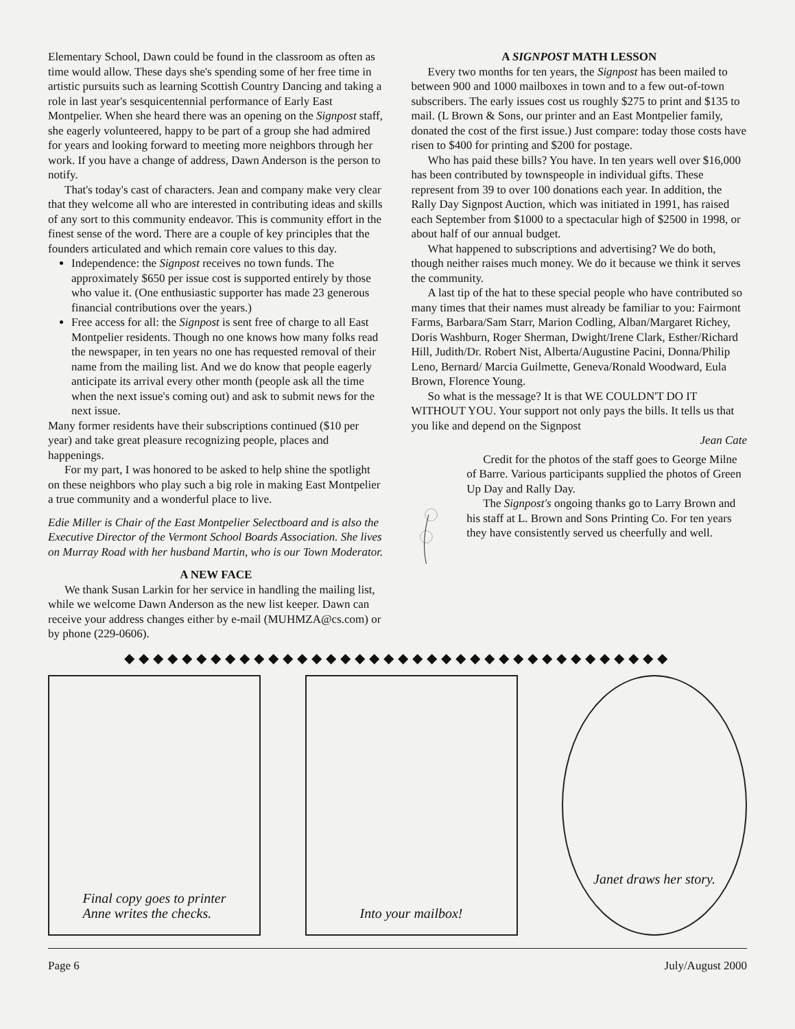Elementary School, Dawn could be found in the classroom as often as time would allow. These days she's spending some of her free time in artistic pursuits such as learning Scottish Country Dancing and taking a role in last year's sesquicentennial performance of Early East Montpelier. When she heard there was an opening on the Signpost staff, she eagerly volunteered, happy to be part of a group she had admired for years and looking forward to meeting more neighbors through her work. If you have a change of address, Dawn Anderson is the person to notify.
That's today's cast of characters. Jean and company make very clear that they welcome all who are interested in contributing ideas and skills of any sort to this community endeavor. This is community effort in the finest sense of the word. There are a couple of key principles that the founders articulated and which remain core values to this day.
Independence: the Signpost receives no town funds. The approximately $650 per issue cost is supported entirely by those who value it. (One enthusiastic supporter has made 23 generous financial contributions over the years.)
Free access for all: the Signpost is sent free of charge to all East Montpelier residents. Though no one knows how many folks read the newspaper, in ten years no one has requested removal of their name from the mailing list. And we do know that people eagerly anticipate its arrival every other month (people ask all the time when the next issue's coming out) and ask to submit news for the next issue.
Many former residents have their subscriptions continued ($10 per year) and take great pleasure recognizing people, places and happenings.
For my part, I was honored to be asked to help shine the spotlight on these neighbors who play such a big role in making East Montpelier a true community and a wonderful place to live.
Edie Miller is Chair of the East Montpelier Selectboard and is also the Executive Director of the Vermont School Boards Association. She lives on Murray Road with her husband Martin, who is our Town Moderator.
A NEW FACE
We thank Susan Larkin for her service in handling the mailing list, while we welcome Dawn Anderson as the new list keeper. Dawn can receive your address changes either by e-mail (MUHMZA@cs.com) or by phone (229-0606).
A SIGNPOST MATH LESSON
Every two months for ten years, the Signpost has been mailed to between 900 and 1000 mailboxes in town and to a few out-of-town subscribers. The early issues cost us roughly $275 to print and $135 to mail. (L Brown & Sons, our printer and an East Montpelier family, donated the cost of the first issue.) Just compare: today those costs have risen to $400 for printing and $200 for postage.
Who has paid these bills? You have. In ten years well over $16,000 has been contributed by townspeople in individual gifts. These represent from 39 to over 100 donations each year. In addition, the Rally Day Signpost Auction, which was initiated in 1991, has raised each September from $1000 to a spectacular high of $2500 in 1998, or about half of our annual budget.
What happened to subscriptions and advertising? We do both, though neither raises much money. We do it because we think it serves the community.
A last tip of the hat to these special people who have contributed so many times that their names must already be familiar to you: Fairmont Farms, Barbara/Sam Starr, Marion Codling, Alban/Margaret Richey, Doris Washburn, Roger Sherman, Dwight/Irene Clark, Esther/Richard Hill, Judith/Dr. Robert Nist, Alberta/Augustine Pacini, Donna/Philip Leno, Bernard/ Marcia Guilmette, Geneva/Ronald Woodward, Eula Brown, Florence Young.
So what is the message? It is that WE COULDN'T DO IT WITHOUT YOU. Your support not only pays the bills. It tells us that you like and depend on the Signpost
Jean Cate
Credit for the photos of the staff goes to George Milne of Barre. Various participants supplied the photos of Green Up Day and Rally Day.
The Signpost's ongoing thanks go to Larry Brown and his staff at L. Brown and Sons Printing Co. For ten years they have consistently served us cheerfully and well.
◆◆◆◆◆◆◆◆◆◆◆◆◆◆◆◆◆◆◆◆◆◆◆◆◆◆◆◆◆◆◆◆◆◆◆◆◆◆
Final copy goes to printer
Anne writes the checks.
Into your mailbox! Janet draws her story.
Page 6 July/August 2000